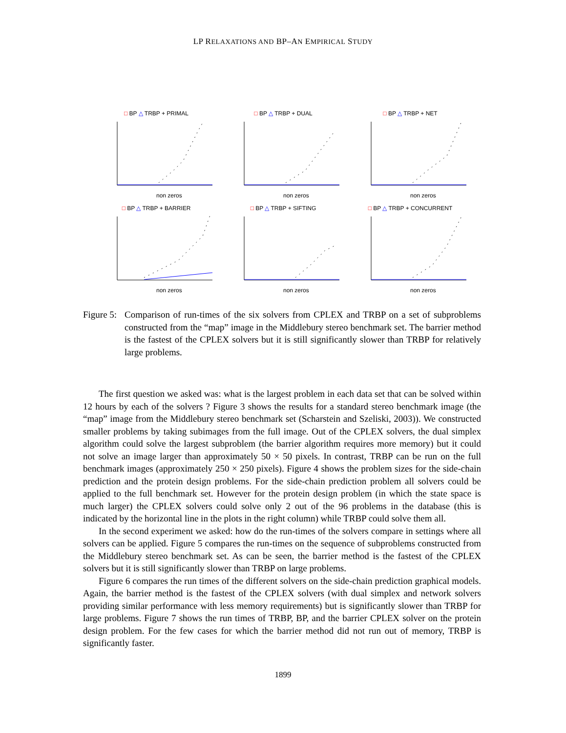LP RELAXATIONS AND BP–AN EMPIRICAL STUDY
□ BP △ TRBP + PRIMAL
non zeros
□ BP △ TRBP + DUAL
non zeros
□ BP △ TRBP + NET
non zeros
□ BP △ TRBP + BARRIER
non zeros
□ BP △ TRBP + SIFTING
non zeros
□ BP △ TRBP + CONCURRENT
non zeros
Figure 5:
Comparison of run-times of the six solvers from CPLEX and TRBP on a set of subproblems constructed from the “map” image in the Middlebury stereo benchmark set. The barrier method is the fastest of the CPLEX solvers but it is still significantly slower than TRBP for relatively large problems.
The first question we asked was: what is the largest problem in each data set that can be solved within 12 hours by each of the solvers ? Figure 3 shows the results for a standard stereo benchmark image (the “map” image from the Middlebury stereo benchmark set (Scharstein and Szeliski, 2003)). We constructed smaller problems by taking subimages from the full image. Out of the CPLEX solvers, the dual simplex algorithm could solve the largest subproblem (the barrier algorithm requires more memory) but it could not solve an image larger than approximately 50 × 50 pixels. In contrast, TRBP can be run on the full benchmark images (approximately 250 × 250 pixels). Figure 4 shows the problem sizes for the side-chain prediction and the protein design problems. For the side-chain prediction problem all solvers could be applied to the full benchmark set. However for the protein design problem (in which the state space is much larger) the CPLEX solvers could solve only 2 out of the 96 problems in the database (this is indicated by the horizontal line in the plots in the right column) while TRBP could solve them all.
In the second experiment we asked: how do the run-times of the solvers compare in settings where all solvers can be applied. Figure 5 compares the run-times on the sequence of subproblems constructed from the Middlebury stereo benchmark set. As can be seen, the barrier method is the fastest of the CPLEX solvers but it is still significantly slower than TRBP on large problems.
Figure 6 compares the run times of the different solvers on the side-chain prediction graphical models. Again, the barrier method is the fastest of the CPLEX solvers (with dual simplex and network solvers providing similar performance with less memory requirements) but is significantly slower than TRBP for large problems. Figure 7 shows the run times of TRBP, BP, and the barrier CPLEX solver on the protein design problem. For the few cases for which the barrier method did not run out of memory, TRBP is significantly faster.
1899